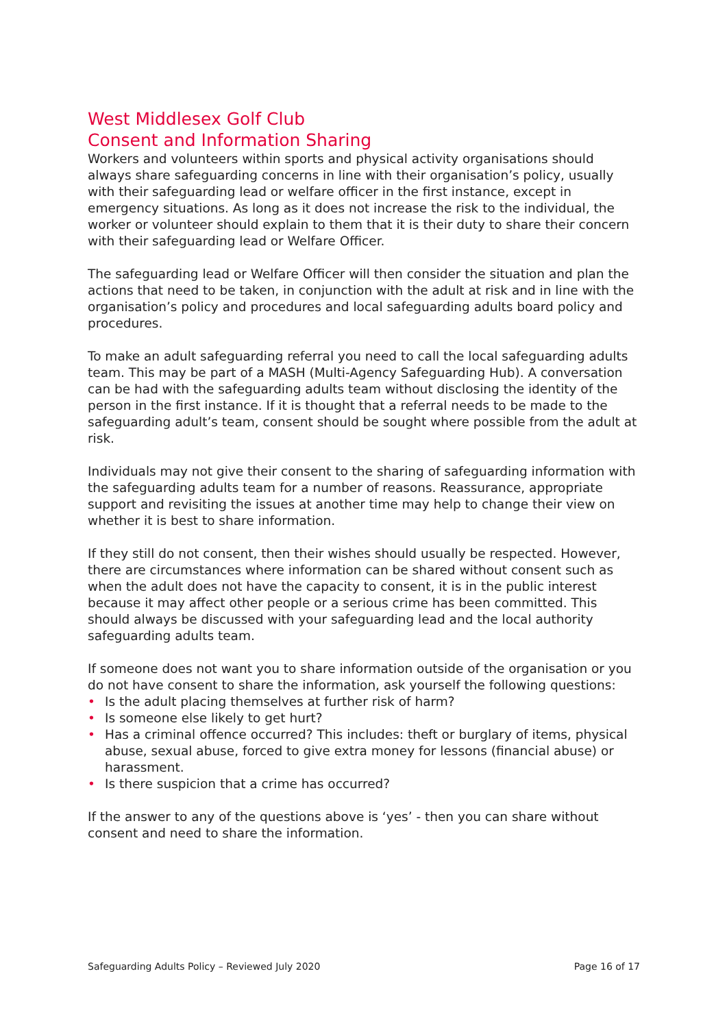West Middlesex Golf Club
Consent and Information Sharing
Workers and volunteers within sports and physical activity organisations should always share safeguarding concerns in line with their organisation’s policy, usually with their safeguarding lead or welfare officer in the first instance, except in emergency situations. As long as it does not increase the risk to the individual, the worker or volunteer should explain to them that it is their duty to share their concern with their safeguarding lead or Welfare Officer.
The safeguarding lead or Welfare Officer will then consider the situation and plan the actions that need to be taken, in conjunction with the adult at risk and in line with the organisation’s policy and procedures and local safeguarding adults board policy and procedures.
To make an adult safeguarding referral you need to call the local safeguarding adults team. This may be part of a MASH (Multi-Agency Safeguarding Hub). A conversation can be had with the safeguarding adults team without disclosing the identity of the person in the first instance. If it is thought that a referral needs to be made to the safeguarding adult’s team, consent should be sought where possible from the adult at risk.
Individuals may not give their consent to the sharing of safeguarding information with the safeguarding adults team for a number of reasons. Reassurance, appropriate support and revisiting the issues at another time may help to change their view on whether it is best to share information.
If they still do not consent, then their wishes should usually be respected. However, there are circumstances where information can be shared without consent such as when the adult does not have the capacity to consent, it is in the public interest because it may affect other people or a serious crime has been committed. This should always be discussed with your safeguarding lead and the local authority safeguarding adults team.
If someone does not want you to share information outside of the organisation or you do not have consent to share the information, ask yourself the following questions:
• Is the adult placing themselves at further risk of harm?
• Is someone else likely to get hurt?
• Has a criminal offence occurred? This includes: theft or burglary of items, physical abuse, sexual abuse, forced to give extra money for lessons (financial abuse) or harassment.
• Is there suspicion that a crime has occurred?
If the answer to any of the questions above is ‘yes’ - then you can share without consent and need to share the information.
Safeguarding Adults Policy – Reviewed July 2020 Page 16 of 17